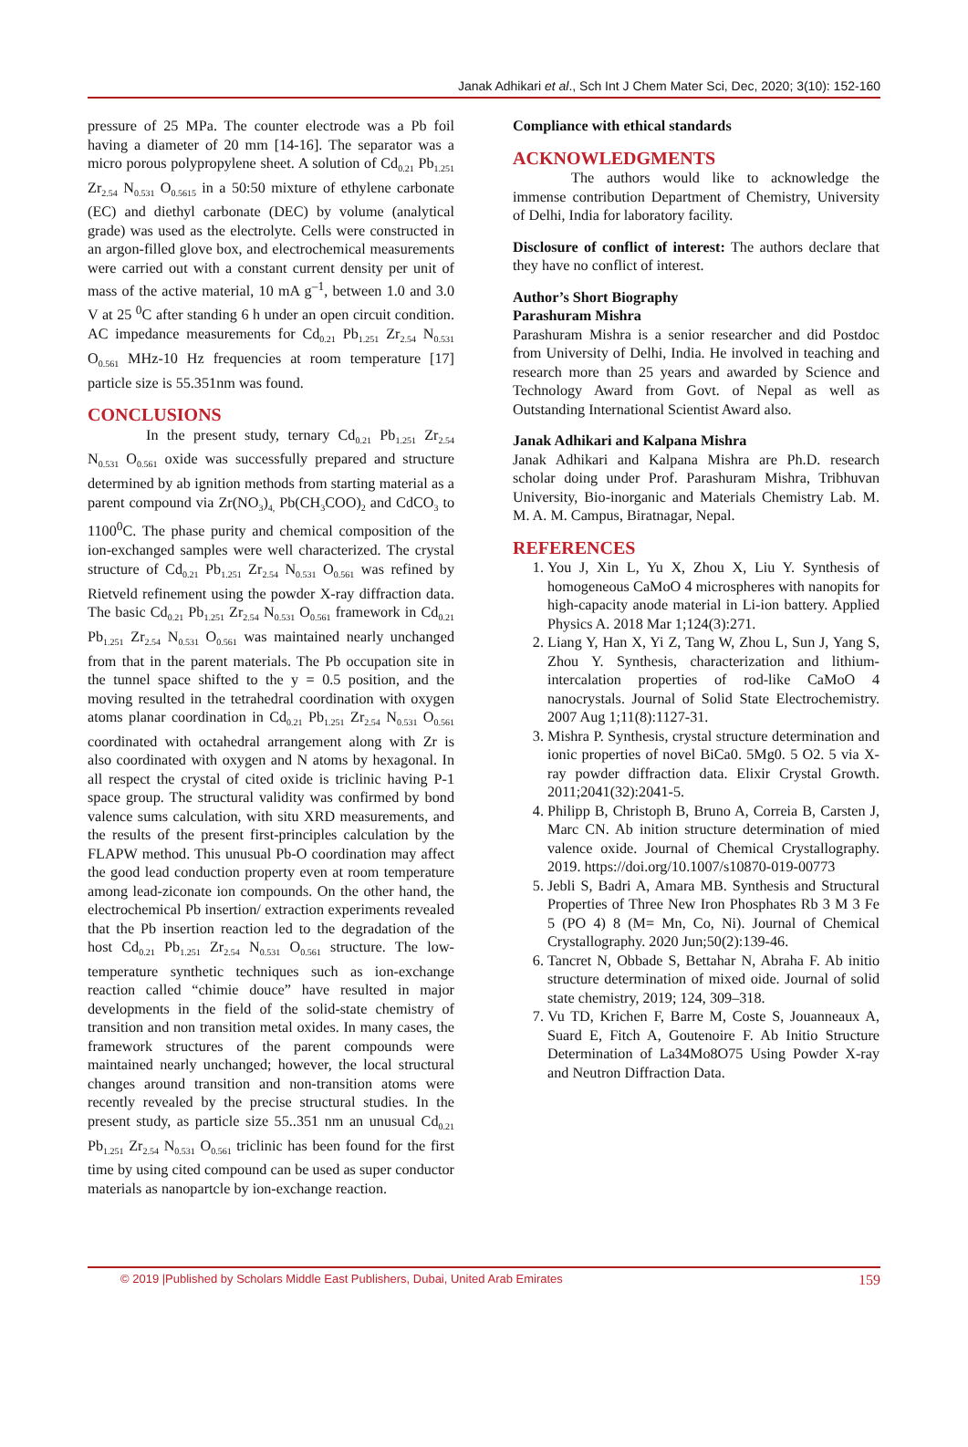Janak Adhikari et al., Sch Int J Chem Mater Sci, Dec, 2020; 3(10): 152-160
pressure of 25 MPa. The counter electrode was a Pb foil having a diameter of 20 mm [14-16]. The separator was a micro porous polypropylene sheet. A solution of Cd<sub>0.21</sub> Pb<sub>1.251</sub> Zr<sub>2.54</sub> N<sub>0.531</sub> O<sub>0.5615</sub> in a 50:50 mixture of ethylene carbonate (EC) and diethyl carbonate (DEC) by volume (analytical grade) was used as the electrolyte. Cells were constructed in an argon-filled glove box, and electrochemical measurements were carried out with a constant current density per unit of mass of the active material, 10 mA g<sup>–1</sup>, between 1.0 and 3.0 V at 25 <sup>0</sup>C after standing 6 h under an open circuit condition. AC impedance measurements for Cd<sub>0.21</sub> Pb<sub>1.251</sub> Zr<sub>2.54</sub> N<sub>0.531</sub> O<sub>0.561</sub> MHz-10 Hz frequencies at room temperature [17] particle size is 55.351nm was found.
CONCLUSIONS
In the present study, ternary Cd<sub>0.21</sub> Pb<sub>1.251</sub> Zr<sub>2.54</sub> N<sub>0.531</sub> O<sub>0.561</sub> oxide was successfully prepared and structure determined by ab ignition methods from starting material as a parent compound via Zr(NO<sub>3</sub>)<sub>4,</sub> Pb(CH<sub>3</sub>COO)<sub>2</sub> and CdCO<sub>3</sub> to 1100<sup>0</sup>C. The phase purity and chemical composition of the ion-exchanged samples were well characterized. The crystal structure of Cd<sub>0.21</sub> Pb<sub>1.251</sub> Zr<sub>2.54</sub> N<sub>0.531</sub> O<sub>0.561</sub> was refined by Rietveld refinement using the powder X-ray diffraction data. The basic Cd<sub>0.21</sub> Pb<sub>1.251</sub> Zr<sub>2.54</sub> N<sub>0.531</sub> O<sub>0.561</sub> framework in Cd<sub>0.21</sub> Pb<sub>1.251</sub> Zr<sub>2.54</sub> N<sub>0.531</sub> O<sub>0.561</sub> was maintained nearly unchanged from that in the parent materials. The Pb occupation site in the tunnel space shifted to the y = 0.5 position, and the moving resulted in the tetrahedral coordination with oxygen atoms planar coordination in Cd<sub>0.21</sub> Pb<sub>1.251</sub> Zr<sub>2.54</sub> N<sub>0.531</sub> O<sub>0.561</sub> coordinated with octahedral arrangement along with Zr is also coordinated with oxygen and N atoms by hexagonal. In all respect the crystal of cited oxide is triclinic having P-1 space group. The structural validity was confirmed by bond valence sums calculation, with situ XRD measurements, and the results of the present first-principles calculation by the FLAPW method. This unusual Pb-O coordination may affect the good lead conduction property even at room temperature among lead-ziconate ion compounds. On the other hand, the electrochemical Pb insertion/ extraction experiments revealed that the Pb insertion reaction led to the degradation of the host Cd<sub>0.21</sub> Pb<sub>1.251</sub> Zr<sub>2.54</sub> N<sub>0.531</sub> O<sub>0.561</sub> structure. The low-temperature synthetic techniques such as ion-exchange reaction called “chimie douce” have resulted in major developments in the field of the solid-state chemistry of transition and non transition metal oxides. In many cases, the framework structures of the parent compounds were maintained nearly unchanged; however, the local structural changes around transition and non-transition atoms were recently revealed by the precise structural studies. In the present study, as particle size 55..351 nm an unusual Cd<sub>0.21</sub> Pb<sub>1.251</sub> Zr<sub>2.54</sub> N<sub>0.531</sub> O<sub>0.561</sub> triclinic has been found for the first time by using cited compound can be used as super conductor materials as nanopartcle by ion-exchange reaction.
Compliance with ethical standards
ACKNOWLEDGMENTS
The authors would like to acknowledge the immense contribution Department of Chemistry, University of Delhi, India for laboratory facility.
Disclosure of conflict of interest: The authors declare that they have no conflict of interest.
Author’s Short Biography
Parashuram Mishra
Parashuram Mishra is a senior researcher and did Postdoc from University of Delhi, India. He involved in teaching and research more than 25 years and awarded by Science and Technology Award from Govt. of Nepal as well as Outstanding International Scientist Award also.
Janak Adhikari and Kalpana Mishra
Janak Adhikari and Kalpana Mishra are Ph.D. research scholar doing under Prof. Parashuram Mishra, Tribhuvan University, Bio-inorganic and Materials Chemistry Lab. M. M. A. M. Campus, Biratnagar, Nepal.
REFERENCES
1. You J, Xin L, Yu X, Zhou X, Liu Y. Synthesis of homogeneous CaMoO 4 microspheres with nanopits for high-capacity anode material in Li-ion battery. Applied Physics A. 2018 Mar 1;124(3):271.
2. Liang Y, Han X, Yi Z, Tang W, Zhou L, Sun J, Yang S, Zhou Y. Synthesis, characterization and lithium-intercalation properties of rod-like CaMoO 4 nanocrystals. Journal of Solid State Electrochemistry. 2007 Aug 1;11(8):1127-31.
3. Mishra P. Synthesis, crystal structure determination and ionic properties of novel BiCa0. 5Mg0. 5 O2. 5 via X-ray powder diffraction data. Elixir Crystal Growth. 2011;2041(32):2041-5.
4. Philipp B, Christoph B, Bruno A, Correia B, Carsten J, Marc CN. Ab inition structure determination of mied valence oxide. Journal of Chemical Crystallography. 2019. https://doi.org/10.1007/s10870-019-00773
5. Jebli S, Badri A, Amara MB. Synthesis and Structural Properties of Three New Iron Phosphates Rb 3 M 3 Fe 5 (PO 4) 8 (M= Mn, Co, Ni). Journal of Chemical Crystallography. 2020 Jun;50(2):139-46.
6. Tancret N, Obbade S, Bettahar N, Abraha F. Ab initio structure determination of mixed oide. Journal of solid state chemistry, 2019; 124, 309–318.
7. Vu TD, Krichen F, Barre M, Coste S, Jouanneaux A, Suard E, Fitch A, Goutenoire F. Ab Initio Structure Determination of La34Mo8O75 Using Powder X-ray and Neutron Diffraction Data.
© 2019 |Published by Scholars Middle East Publishers, Dubai, United Arab Emirates 159